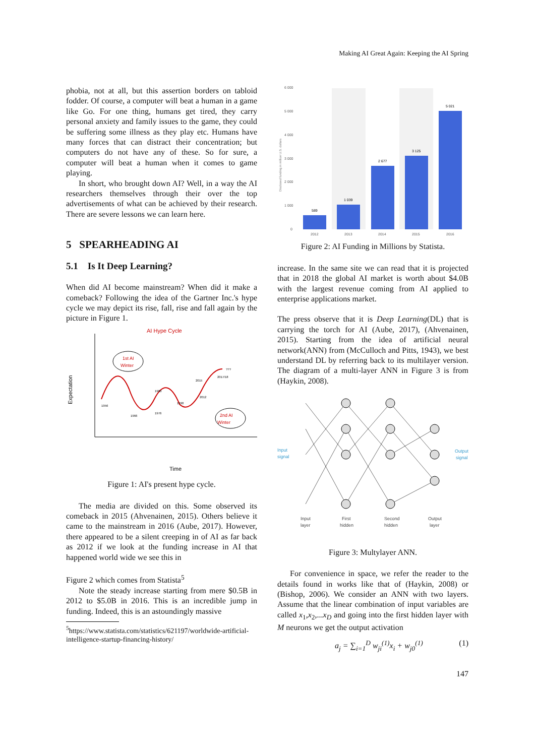Making AI Great Again: Keeping the AI Spring
phobia, not at all, but this assertion borders on tabloid fodder. Of course, a computer will beat a human in a game like Go. For one thing, humans get tired, they carry personal anxiety and family issues to the game, they could be suffering some illness as they play etc. Humans have many forces that can distract their concentration; but computers do not have any of these. So for sure, a computer will beat a human when it comes to game playing.
In short, who brought down AI? Well, in a way the AI researchers themselves through their over the top advertisements of what can be achieved by their research. There are severe lessons we can learn here.
5 SPEARHEADING AI
5.1 Is It Deep Learning?
When did AI become mainstream? When did it make a comeback? Following the idea of the Gartner Inc.'s hype cycle we may depict its rise, fall, rise and fall again by the picture in Figure 1.
AI Hype Cycle
Expectation
1st AI
Winter
2nd AI
Winter
1956
1966
1976
1980
1990
2012
2015
2017/18
???
Time
Figure 1: AI's present hype cycle.
The media are divided on this. Some observed its comeback in 2015 (Ahvenainen, 2015). Others believe it came to the mainstream in 2016 (Aube, 2017). However, there appeared to be a silent creeping in of AI as far back as 2012 if we look at the funding increase in AI that happened world wide we see this in
Figure 2 which comes from Statista<sup>5</sup>
Note the steady increase starting from mere $0.5B in 2012 to $5.0B in 2016. This is an incredible jump in funding. Indeed, this is an astoundingly massive
<sup>5</sup> https://www.statista.com/statistics/621197/worldwide-artificial-intelligence-startup-financing-history/
6 000
5 000
4 000
3 000
2 000
1 000
0
Disclosed funding in million U.S. dollars
589
1 039
2 677
3 125
5 021
2012
2013
2014
2015
2016
Figure 2: AI Funding in Millions by Statista.
increase. In the same site we can read that it is projected that in 2018 the global AI market is worth about $4.0B with the largest revenue coming from AI applied to enterprise applications market.
The press observe that it is Deep Learning(DL) that is carrying the torch for AI (Aube, 2017), (Ahvenainen, 2015). Starting from the idea of artificial neural network(ANN) from (McCulloch and Pitts, 1943), we best understand DL by referring back to its multilayer version. The diagram of a multi-layer ANN in Figure 3 is from (Haykin, 2008).
Input
signal
Output
signal
Input
layer
First
hidden
Second
hidden
Output
layer
Figure 3: Multylayer ANN.
For convenience in space, we refer the reader to the details found in works like that of (Haykin, 2008) or (Bishop, 2006). We consider an ANN with two layers. Assume that the linear combination of input variables are called x<sub>1</sub>,x<sub>2</sub>,...x<sub>D</sub> and going into the first hidden layer with M neurons we get the output activation
a<sub>j</sub> = ∑<sub>i=1</sub><sup>D</sup> w<sub>ji</sub><sup>(1)</sup>x<sub>i</sub> + w<sub>j0</sub><sup>(1)</sup> (1)
147